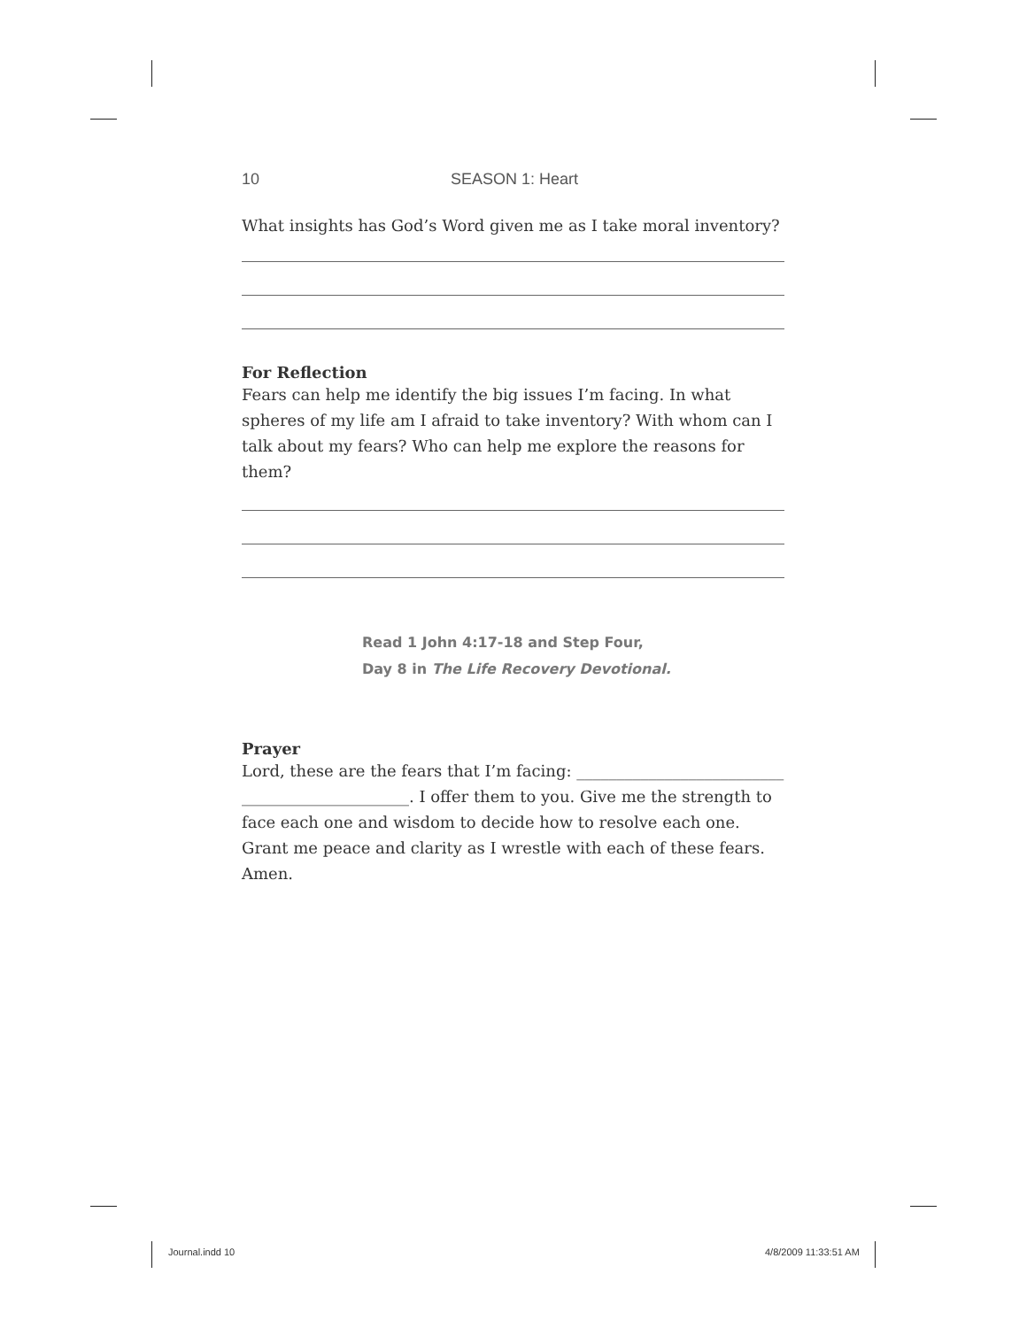10 SEASON 1: Heart
What insights has God’s Word given me as I take moral inventory?
For Reflection
Fears can help me identify the big issues I’m facing. In what spheres of my life am I afraid to take inventory? With whom can I talk about my fears? Who can help me explore the reasons for them?
Read 1 John 4:17-18 and Step Four,
Day 8 in The Life Recovery Devotional.
Prayer
Lord, these are the fears that I’m facing: __________________________ _____________________. I offer them to you. Give me the strength to face each one and wisdom to decide how to resolve each one. Grant me peace and clarity as I wrestle with each of these fears. Amen.
Journal.indd 10 4/8/2009 11:33:51 AM